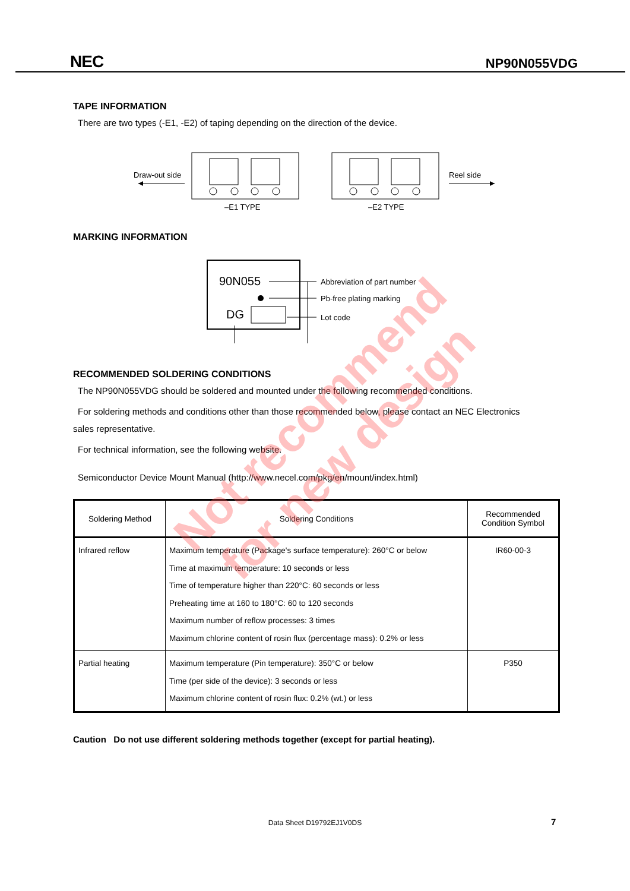NEC NP90N055VDG
TAPE INFORMATION
There are two types (-E1, -E2) of taping depending on the direction of the device.
Draw-out side
–E1 TYPE
–E2 TYPE
Reel side
MARKING INFORMATION
90N055
DG
Abbreviation of part number
Pb-free plating marking
Lot code
RECOMMENDED SOLDERING CONDITIONS
The NP90N055VDG should be soldered and mounted under the following recommended conditions.
For soldering methods and conditions other than those recommended below, please contact an NEC Electronics
sales representative.
For technical information, see the following website.
Semiconductor Device Mount Manual (http://www.necel.com/pkg/en/mount/index.html)
| Soldering Method | Soldering Conditions | Recommended Condition Symbol |
| --- | --- | --- |
| Infrared reflow | Maximum temperature (Package's surface temperature): 260°C or below Time at maximum temperature: 10 seconds or less Time of temperature higher than 220°C: 60 seconds or less Preheating time at 160 to 180°C: 60 to 120 seconds Maximum number of reflow processes: 3 times Maximum chlorine content of rosin flux (percentage mass): 0.2% or less | IR60-00-3 |
| Partial heating | Maximum temperature (Pin temperature): 350°C or below Time (per side of the device): 3 seconds or less Maximum chlorine content of rosin flux: 0.2% (wt.) or less | P350 |
Caution Do not use different soldering methods together (except for partial heating).
Not recommend
for new design
Data Sheet D19792EJ1V0DS 7